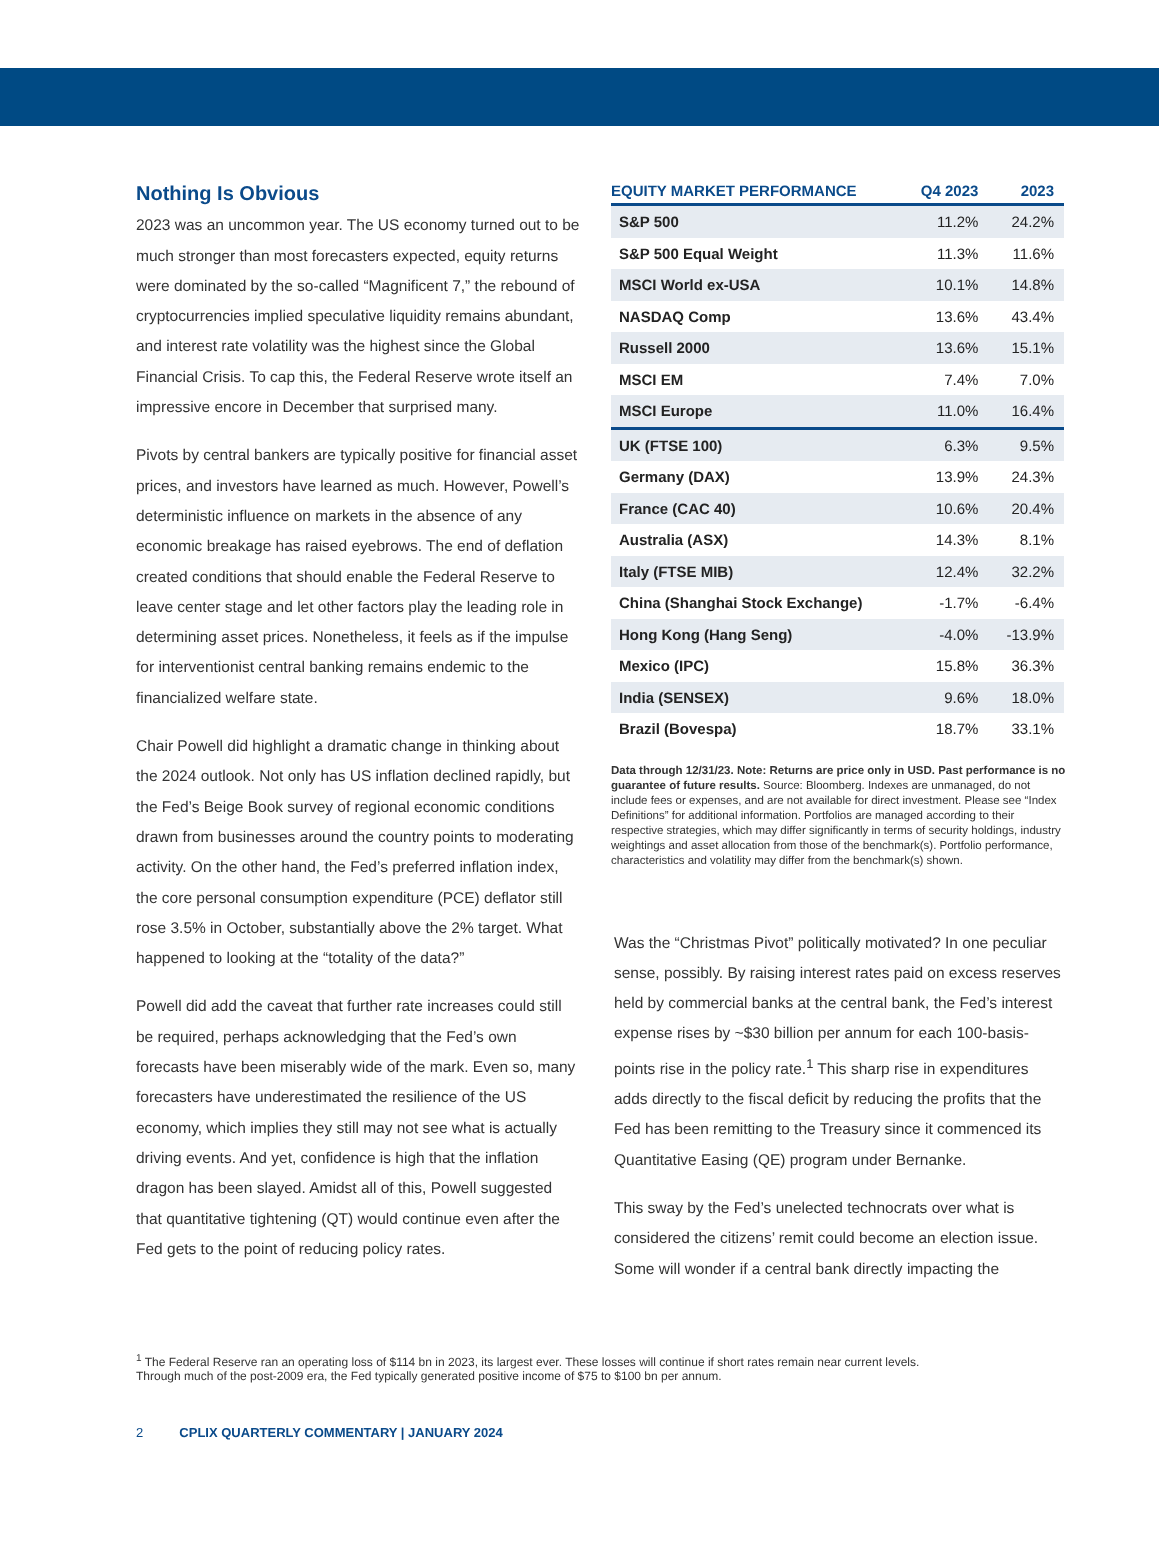Nothing Is Obvious
2023 was an uncommon year. The US economy turned out to be much stronger than most forecasters expected, equity returns were dominated by the so-called “Magnificent 7,” the rebound of cryptocurrencies implied speculative liquidity remains abundant, and interest rate volatility was the highest since the Global Financial Crisis. To cap this, the Federal Reserve wrote itself an impressive encore in December that surprised many.
Pivots by central bankers are typically positive for financial asset prices, and investors have learned as much. However, Powell’s deterministic influence on markets in the absence of any economic breakage has raised eyebrows. The end of deflation created conditions that should enable the Federal Reserve to leave center stage and let other factors play the leading role in determining asset prices. Nonetheless, it feels as if the impulse for interventionist central banking remains endemic to the financialized welfare state.
Chair Powell did highlight a dramatic change in thinking about the 2024 outlook. Not only has US inflation declined rapidly, but the Fed’s Beige Book survey of regional economic conditions drawn from businesses around the country points to moderating activity. On the other hand, the Fed’s preferred inflation index, the core personal consumption expenditure (PCE) deflator still rose 3.5% in October, substantially above the 2% target. What happened to looking at the “totality of the data?”
Powell did add the caveat that further rate increases could still be required, perhaps acknowledging that the Fed’s own forecasts have been miserably wide of the mark. Even so, many forecasters have underestimated the resilience of the US economy, which implies they still may not see what is actually driving events. And yet, confidence is high that the inflation dragon has been slayed. Amidst all of this, Powell suggested that quantitative tightening (QT) would continue even after the Fed gets to the point of reducing policy rates.
| EQUITY MARKET PERFORMANCE | Q4 2023 | 2023 |
| --- | --- | --- |
| S&P 500 | 11.2% | 24.2% |
| S&P 500 Equal Weight | 11.3% | 11.6% |
| MSCI World ex-USA | 10.1% | 14.8% |
| NASDAQ Comp | 13.6% | 43.4% |
| Russell 2000 | 13.6% | 15.1% |
| MSCI EM | 7.4% | 7.0% |
| MSCI Europe | 11.0% | 16.4% |
| UK (FTSE 100) | 6.3% | 9.5% |
| Germany (DAX) | 13.9% | 24.3% |
| France (CAC 40) | 10.6% | 20.4% |
| Australia (ASX) | 14.3% | 8.1% |
| Italy (FTSE MIB) | 12.4% | 32.2% |
| China (Shanghai Stock Exchange) | -1.7% | -6.4% |
| Hong Kong (Hang Seng) | -4.0% | -13.9% |
| Mexico (IPC) | 15.8% | 36.3% |
| India (SENSEX) | 9.6% | 18.0% |
| Brazil (Bovespa) | 18.7% | 33.1% |
Data through 12/31/23. Note: Returns are price only in USD. Past performance is no guarantee of future results. Source: Bloomberg. Indexes are unmanaged, do not include fees or expenses, and are not available for direct investment. Please see “Index Definitions” for additional information. Portfolios are managed according to their respective strategies, which may differ significantly in terms of security holdings, industry weightings and asset allocation from those of the benchmark(s). Portfolio performance, characteristics and volatility may differ from the benchmark(s) shown.
Was the “Christmas Pivot” politically motivated? In one peculiar sense, possibly. By raising interest rates paid on excess reserves held by commercial banks at the central bank, the Fed’s interest expense rises by ~$30 billion per annum for each 100-basis-points rise in the policy rate.<sup>1</sup> This sharp rise in expenditures adds directly to the fiscal deficit by reducing the profits that the Fed has been remitting to the Treasury since it commenced its Quantitative Easing (QE) program under Bernanke.
This sway by the Fed’s unelected technocrats over what is considered the citizens’ remit could become an election issue. Some will wonder if a central bank directly impacting the
<sup>1</sup> The Federal Reserve ran an operating loss of $114 bn in 2023, its largest ever. These losses will continue if short rates remain near current levels. Through much of the post-2009 era, the Fed typically generated positive income of $75 to $100 bn per annum.
2 CPLIX QUARTERLY COMMENTARY | JANUARY 2024